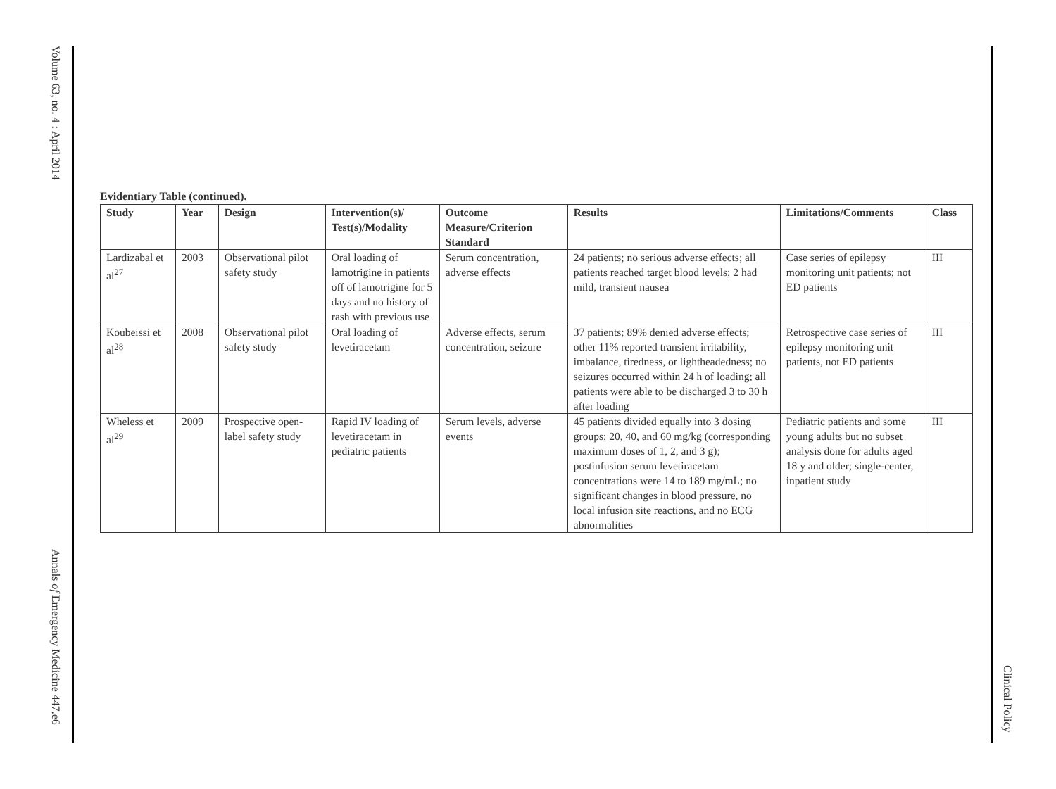Volume 63, no. 4 : April 2014
Annals of Emergency Medicine 447.e6
Evidentiary Table (continued).
| Study | Year | Design | Intervention(s)/ Test(s)/Modality | Outcome Measure/Criterion Standard | Results | Limitations/Comments | Class |
| --- | --- | --- | --- | --- | --- | --- | --- |
| Lardizabal et al<sup>27</sup> | 2003 | Observational pilot safety study | Oral loading of lamotrigine in patients off of lamotrigine for 5 days and no history of rash with previous use | Serum concentration, adverse effects | 24 patients; no serious adverse effects; all patients reached target blood levels; 2 had mild, transient nausea | Case series of epilepsy monitoring unit patients; not ED patients | III |
| Koubeissi et al<sup>28</sup> | 2008 | Observational pilot safety study | Oral loading of levetiracetam | Adverse effects, serum concentration, seizure | 37 patients; 89% denied adverse effects; other 11% reported transient irritability, imbalance, tiredness, or lightheadedness; no seizures occurred within 24 h of loading; all patients were able to be discharged 3 to 30 h after loading | Retrospective case series of epilepsy monitoring unit patients, not ED patients | III |
| Wheless et al<sup>29</sup> | 2009 | Prospective open-label safety study | Rapid IV loading of levetiracetam in pediatric patients | Serum levels, adverse events | 45 patients divided equally into 3 dosing groups; 20, 40, and 60 mg/kg (corresponding maximum doses of 1, 2, and 3 g); postinfusion serum levetiracetam concentrations were 14 to 189 mg/mL; no significant changes in blood pressure, no local infusion site reactions, and no ECG abnormalities | Pediatric patients and some young adults but no subset analysis done for adults aged 18 y and older; single-center, inpatient study | III |
Clinical Policy